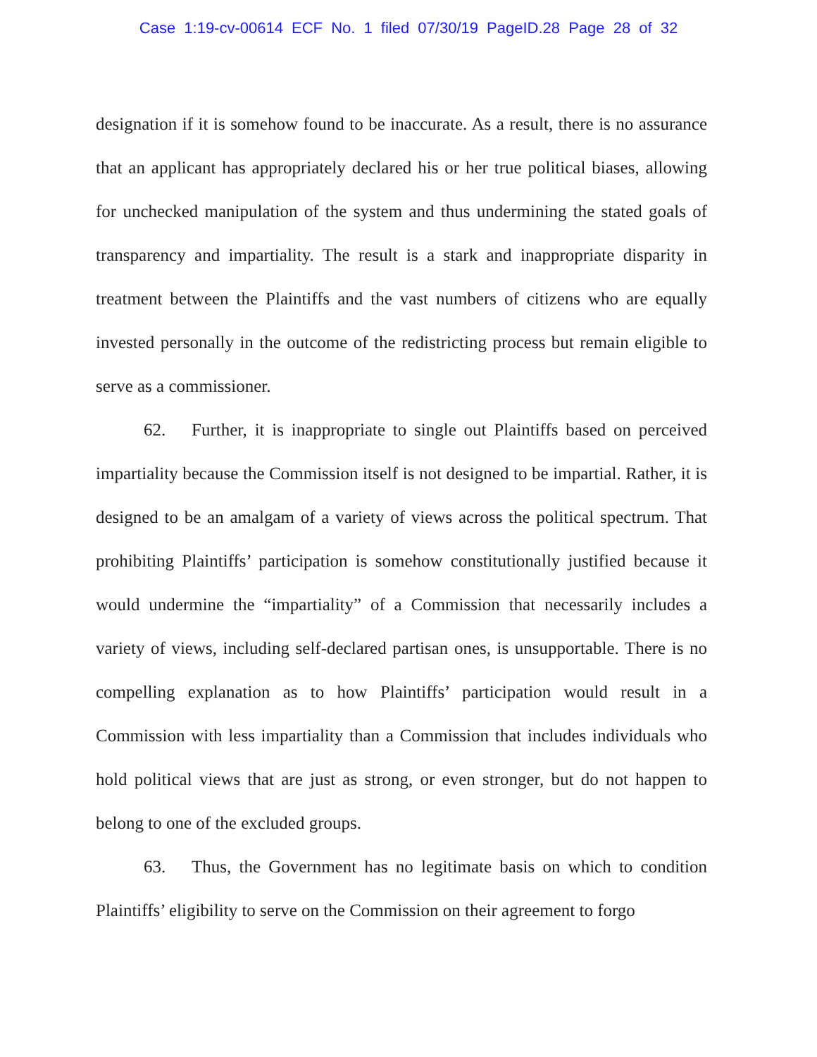Case 1:19-cv-00614 ECF No. 1 filed 07/30/19 PageID.28 Page 28 of 32
designation if it is somehow found to be inaccurate. As a result, there is no assurance that an applicant has appropriately declared his or her true political biases, allowing for unchecked manipulation of the system and thus undermining the stated goals of transparency and impartiality. The result is a stark and inappropriate disparity in treatment between the Plaintiffs and the vast numbers of citizens who are equally invested personally in the outcome of the redistricting process but remain eligible to serve as a commissioner.
62. Further, it is inappropriate to single out Plaintiffs based on perceived impartiality because the Commission itself is not designed to be impartial. Rather, it is designed to be an amalgam of a variety of views across the political spectrum. That prohibiting Plaintiffs’ participation is somehow constitutionally justified because it would undermine the “impartiality” of a Commission that necessarily includes a variety of views, including self-declared partisan ones, is unsupportable. There is no compelling explanation as to how Plaintiffs’ participation would result in a Commission with less impartiality than a Commission that includes individuals who hold political views that are just as strong, or even stronger, but do not happen to belong to one of the excluded groups.
63. Thus, the Government has no legitimate basis on which to condition Plaintiffs’ eligibility to serve on the Commission on their agreement to forgo